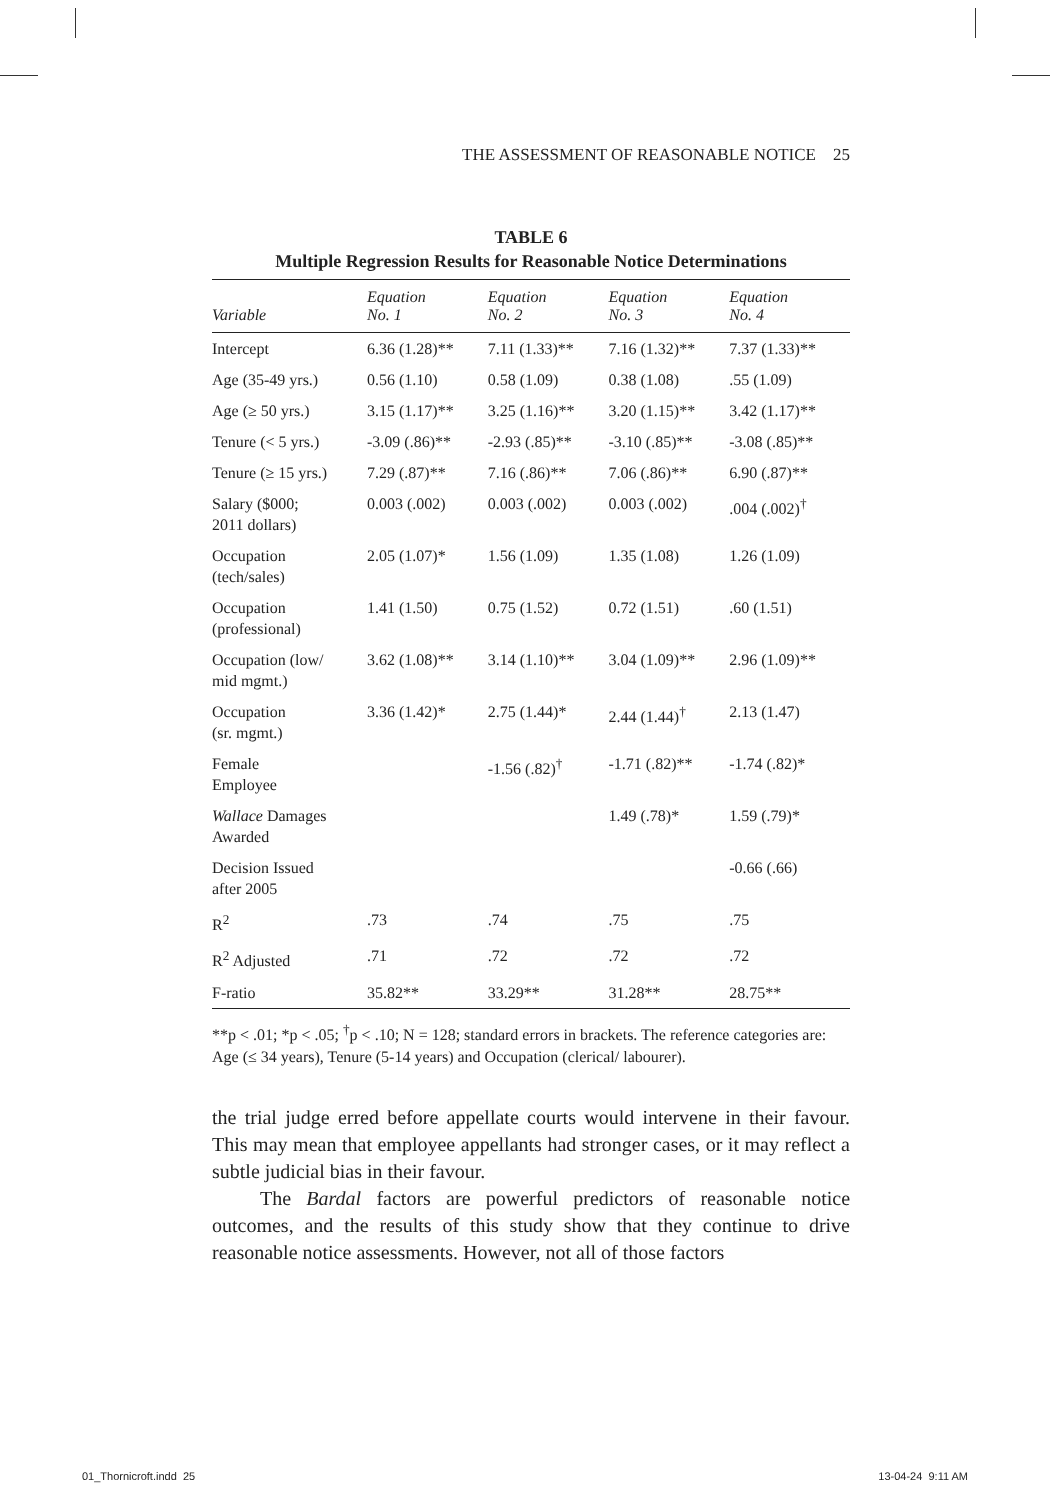THE ASSESSMENT OF REASONABLE NOTICE 25
TABLE 6
Multiple Regression Results for Reasonable Notice Determinations
| Variable | Equation No. 1 | Equation No. 2 | Equation No. 3 | Equation No. 4 |
| --- | --- | --- | --- | --- |
| Intercept | 6.36 (1.28)** | 7.11 (1.33)** | 7.16 (1.32)** | 7.37 (1.33)** |
| Age (35-49 yrs.) | 0.56 (1.10) | 0.58 (1.09) | 0.38 (1.08) | .55 (1.09) |
| Age (≥ 50 yrs.) | 3.15 (1.17)** | 3.25 (1.16)** | 3.20 (1.15)** | 3.42 (1.17)** |
| Tenure (< 5 yrs.) | -3.09 (.86)** | -2.93 (.85)** | -3.10 (.85)** | -3.08 (.85)** |
| Tenure (≥ 15 yrs.) | 7.29 (.87)** | 7.16 (.86)** | 7.06 (.86)** | 6.90 (.87)** |
| Salary ($000; 2011 dollars) | 0.003 (.002) | 0.003 (.002) | 0.003 (.002) | .004 (.002)<sup>†</sup> |
| Occupation (tech/sales) | 2.05 (1.07)* | 1.56 (1.09) | 1.35 (1.08) | 1.26 (1.09) |
| Occupation (professional) | 1.41 (1.50) | 0.75 (1.52) | 0.72 (1.51) | .60 (1.51) |
| Occupation (low/ mid mgmt.) | 3.62 (1.08)** | 3.14 (1.10)** | 3.04 (1.09)** | 2.96 (1.09)** |
| Occupation (sr. mgmt.) | 3.36 (1.42)* | 2.75 (1.44)* | 2.44 (1.44)<sup>†</sup> | 2.13 (1.47) |
| Female Employee | | -1.56 (.82)<sup>†</sup> | -1.71 (.82)** | -1.74 (.82)* |
| Wallace Damages Awarded | | | 1.49 (.78)* | 1.59 (.79)* |
| Decision Issued after 2005 | | | | -0.66 (.66) |
| R<sup>2</sup> | .73 | .74 | .75 | .75 |
| R<sup>2</sup> Adjusted | .71 | .72 | .72 | .72 |
| F-ratio | 35.82** | 33.29** | 31.28** | 28.75** |
**p < .01; *p < .05; <sup>†</sup>p < .10; N = 128; standard errors in brackets. The reference categories are: Age (≤ 34 years), Tenure (5-14 years) and Occupation (clerical/ labourer).
the trial judge erred before appellate courts would intervene in their favour. This may mean that employee appellants had stronger cases, or it may reflect a subtle judicial bias in their favour.
The Bardal factors are powerful predictors of reasonable notice outcomes, and the results of this study show that they continue to drive reasonable notice assessments. However, not all of those factors
01_Thornicroft.indd 25 13-04-24 9:11 AM